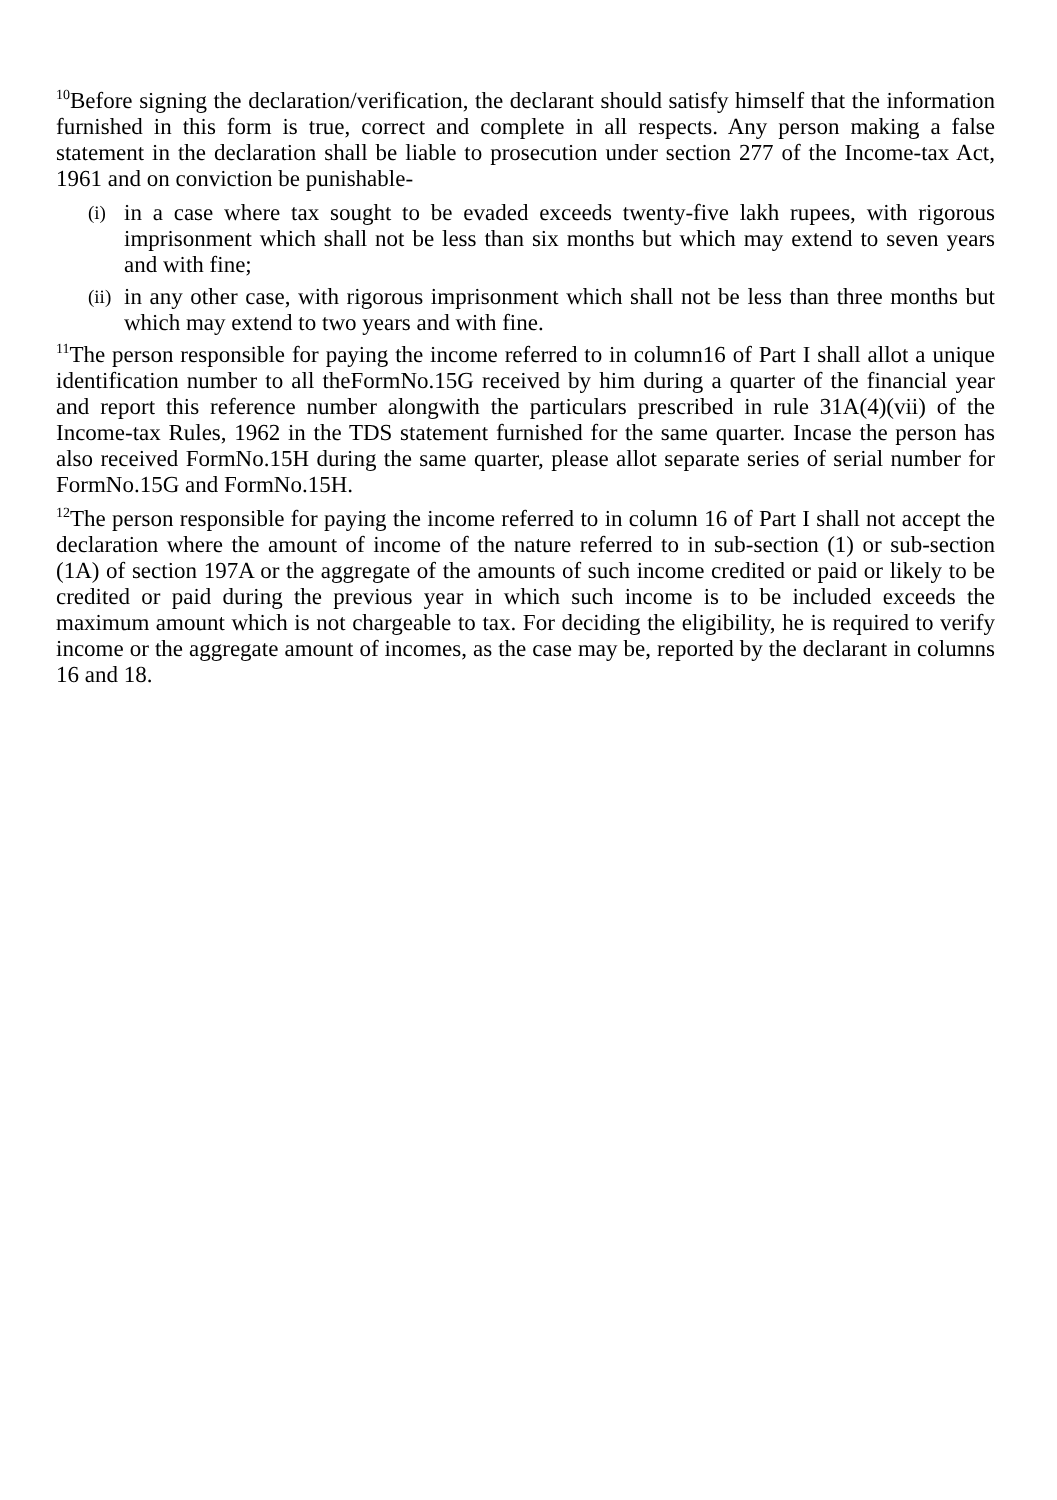<sup>10</sup> Before signing the declaration/verification, the declarant should satisfy himself that the information furnished in this form is true, correct and complete in all respects. Any person making a false statement in the declaration shall be liable to prosecution under section 277 of the Income-tax Act, 1961 and on conviction be punishable-
(i) in a case where tax sought to be evaded exceeds twenty-five lakh rupees, with rigorous imprisonment which shall not be less than six months but which may extend to seven years and with fine;
(ii) in any other case, with rigorous imprisonment which shall not be less than three months but which may extend to two years and with fine.
<sup>11</sup> The person responsible for paying the income referred to in column16 of Part I shall allot a unique identification number to all theFormNo.15G received by him during a quarter of the financial year and report this reference number alongwith the particulars prescribed in rule 31A(4)(vii) of the Income-tax Rules, 1962 in the TDS statement furnished for the same quarter. Incase the person has also received FormNo.15H during the same quarter, please allot separate series of serial number for FormNo.15G and FormNo.15H.
<sup>12</sup> The person responsible for paying the income referred to in column 16 of Part I shall not accept the declaration where the amount of income of the nature referred to in sub-section (1) or sub-section (1A) of section 197A or the aggregate of the amounts of such income credited or paid or likely to be credited or paid during the previous year in which such income is to be included exceeds the maximum amount which is not chargeable to tax. For deciding the eligibility, he is required to verify income or the aggregate amount of incomes, as the case may be, reported by the declarant in columns 16 and 18.